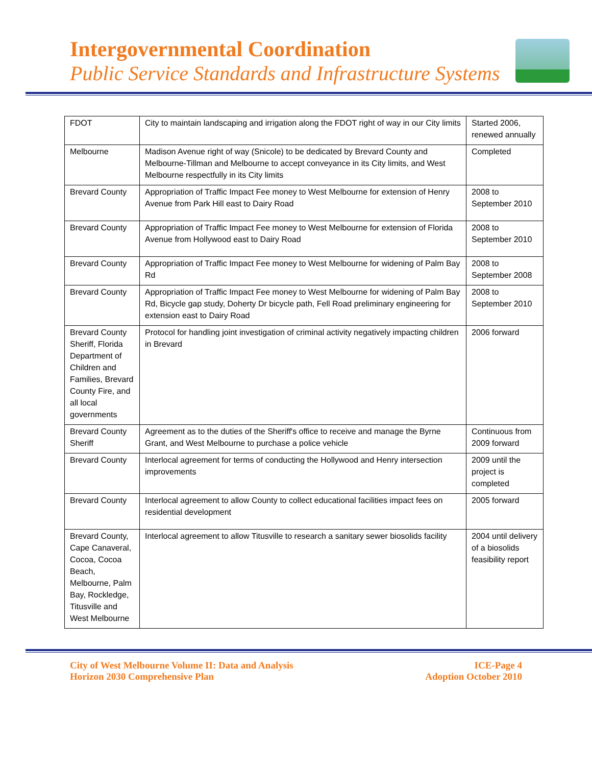Intergovernmental Coordination
Public Service Standards and Infrastructure Systems
| FDOT | City to maintain landscaping and irrigation along the FDOT right of way in our City limits | Started 2006, renewed annually |
| Melbourne | Madison Avenue right of way (Snicole) to be dedicated by Brevard County and Melbourne-Tillman and Melbourne to accept conveyance in its City limits, and West Melbourne respectfully in its City limits | Completed |
| Brevard County | Appropriation of Traffic Impact Fee money to West Melbourne for extension of Henry Avenue from Park Hill east to Dairy Road | 2008 to September 2010 |
| Brevard County | Appropriation of Traffic Impact Fee money to West Melbourne for extension of Florida Avenue from Hollywood east to Dairy Road | 2008 to September 2010 |
| Brevard County | Appropriation of Traffic Impact Fee money to West Melbourne for widening of Palm Bay Rd | 2008 to September 2008 |
| Brevard County | Appropriation of Traffic Impact Fee money to West Melbourne for widening of Palm Bay Rd, Bicycle gap study, Doherty Dr bicycle path, Fell Road preliminary engineering for extension east to Dairy Road | 2008 to September 2010 |
| Brevard County Sheriff, Florida Department of Children and Families, Brevard County Fire, and all local governments | Protocol for handling joint investigation of criminal activity negatively impacting children in Brevard | 2006 forward |
| Brevard County Sheriff | Agreement as to the duties of the Sheriff's office to receive and manage the Byrne Grant, and West Melbourne to purchase a police vehicle | Continuous from 2009 forward |
| Brevard County | Interlocal agreement for terms of conducting the Hollywood and Henry intersection improvements | 2009 until the project is completed |
| Brevard County | Interlocal agreement to allow County to collect educational facilities impact fees on residential development | 2005 forward |
| Brevard County, Cape Canaveral, Cocoa, Cocoa Beach, Melbourne, Palm Bay, Rockledge, Titusville and West Melbourne | Interlocal agreement to allow Titusville to research a sanitary sewer biosolids facility | 2004 until delivery of a biosolids feasibility report |
City of West Melbourne Volume II: Data and Analysis
Horizon 2030 Comprehensive Plan
ICE-Page 4
Adoption October 2010